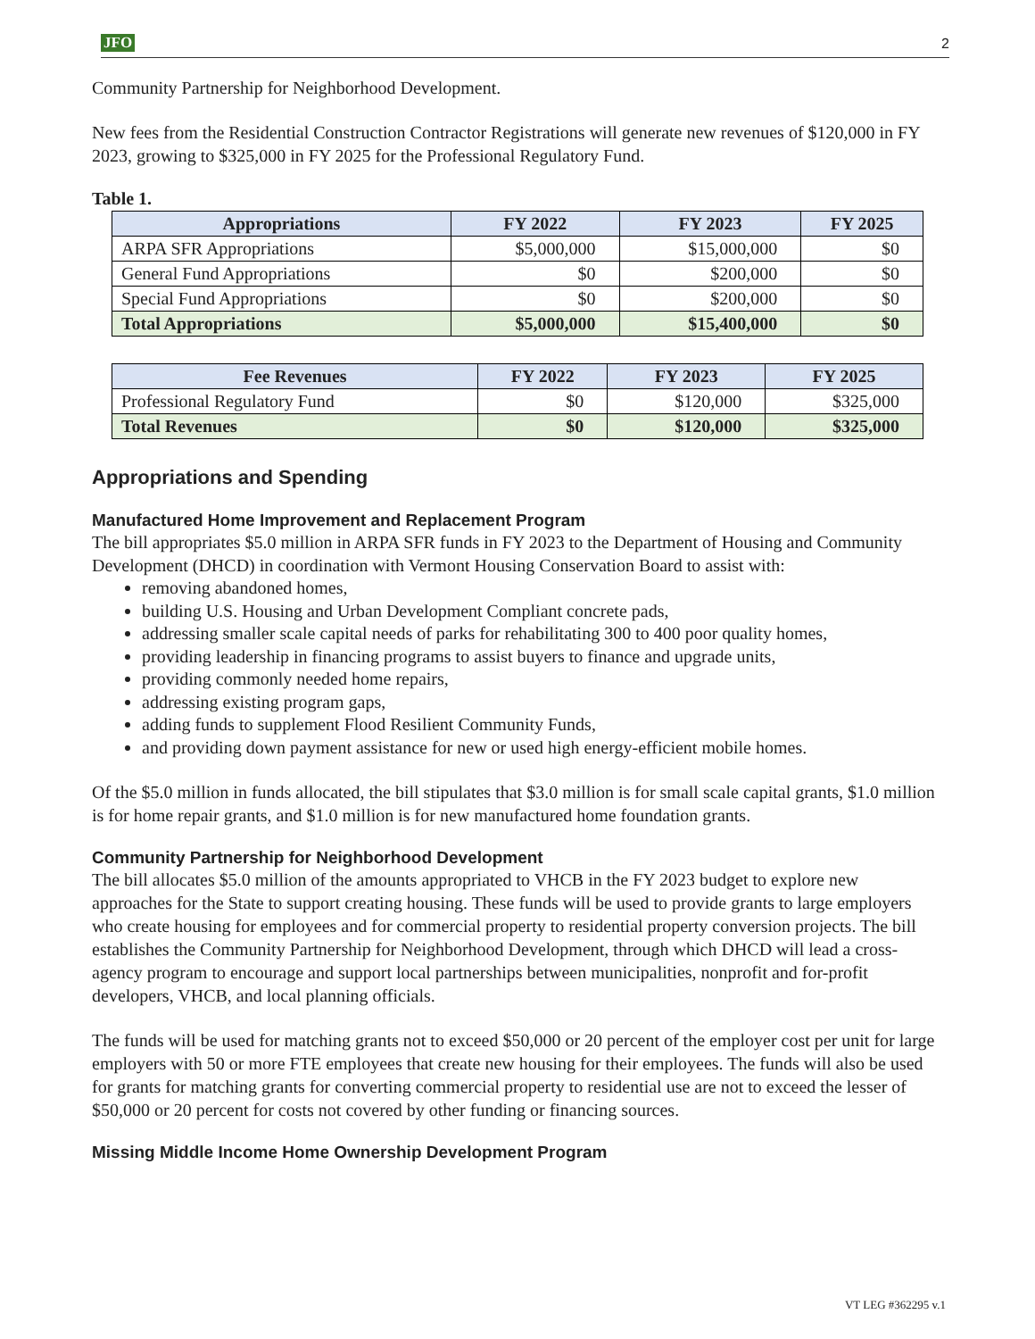JFO 2
Community Partnership for Neighborhood Development.
New fees from the Residential Construction Contractor Registrations will generate new revenues of $120,000 in FY 2023, growing to $325,000 in FY 2025 for the Professional Regulatory Fund.
Table 1.
| Appropriations | FY 2022 | FY 2023 | FY 2025 |
| --- | --- | --- | --- |
| ARPA SFR Appropriations | $5,000,000 | $15,000,000 | $0 |
| General Fund Appropriations | $0 | $200,000 | $0 |
| Special Fund Appropriations | $0 | $200,000 | $0 |
| Total Appropriations | $5,000,000 | $15,400,000 | $0 |
| Fee Revenues | FY 2022 | FY 2023 | FY 2025 |
| --- | --- | --- | --- |
| Professional Regulatory Fund | $0 | $120,000 | $325,000 |
| Total Revenues | $0 | $120,000 | $325,000 |
Appropriations and Spending
Manufactured Home Improvement and Replacement Program
The bill appropriates $5.0 million in ARPA SFR funds in FY 2023 to the Department of Housing and Community Development (DHCD) in coordination with Vermont Housing Conservation Board to assist with:
removing abandoned homes,
building U.S. Housing and Urban Development Compliant concrete pads,
addressing smaller scale capital needs of parks for rehabilitating 300 to 400 poor quality homes,
providing leadership in financing programs to assist buyers to finance and upgrade units,
providing commonly needed home repairs,
addressing existing program gaps,
adding funds to supplement Flood Resilient Community Funds,
and providing down payment assistance for new or used high energy-efficient mobile homes.
Of the $5.0 million in funds allocated, the bill stipulates that $3.0 million is for small scale capital grants, $1.0 million is for home repair grants, and $1.0 million is for new manufactured home foundation grants.
Community Partnership for Neighborhood Development
The bill allocates $5.0 million of the amounts appropriated to VHCB in the FY 2023 budget to explore new approaches for the State to support creating housing. These funds will be used to provide grants to large employers who create housing for employees and for commercial property to residential property conversion projects. The bill establishes the Community Partnership for Neighborhood Development, through which DHCD will lead a cross-agency program to encourage and support local partnerships between municipalities, nonprofit and for-profit developers, VHCB, and local planning officials.
The funds will be used for matching grants not to exceed $50,000 or 20 percent of the employer cost per unit for large employers with 50 or more FTE employees that create new housing for their employees. The funds will also be used for grants for matching grants for converting commercial property to residential use are not to exceed the lesser of $50,000 or 20 percent for costs not covered by other funding or financing sources.
Missing Middle Income Home Ownership Development Program
VT LEG #362295 v.1